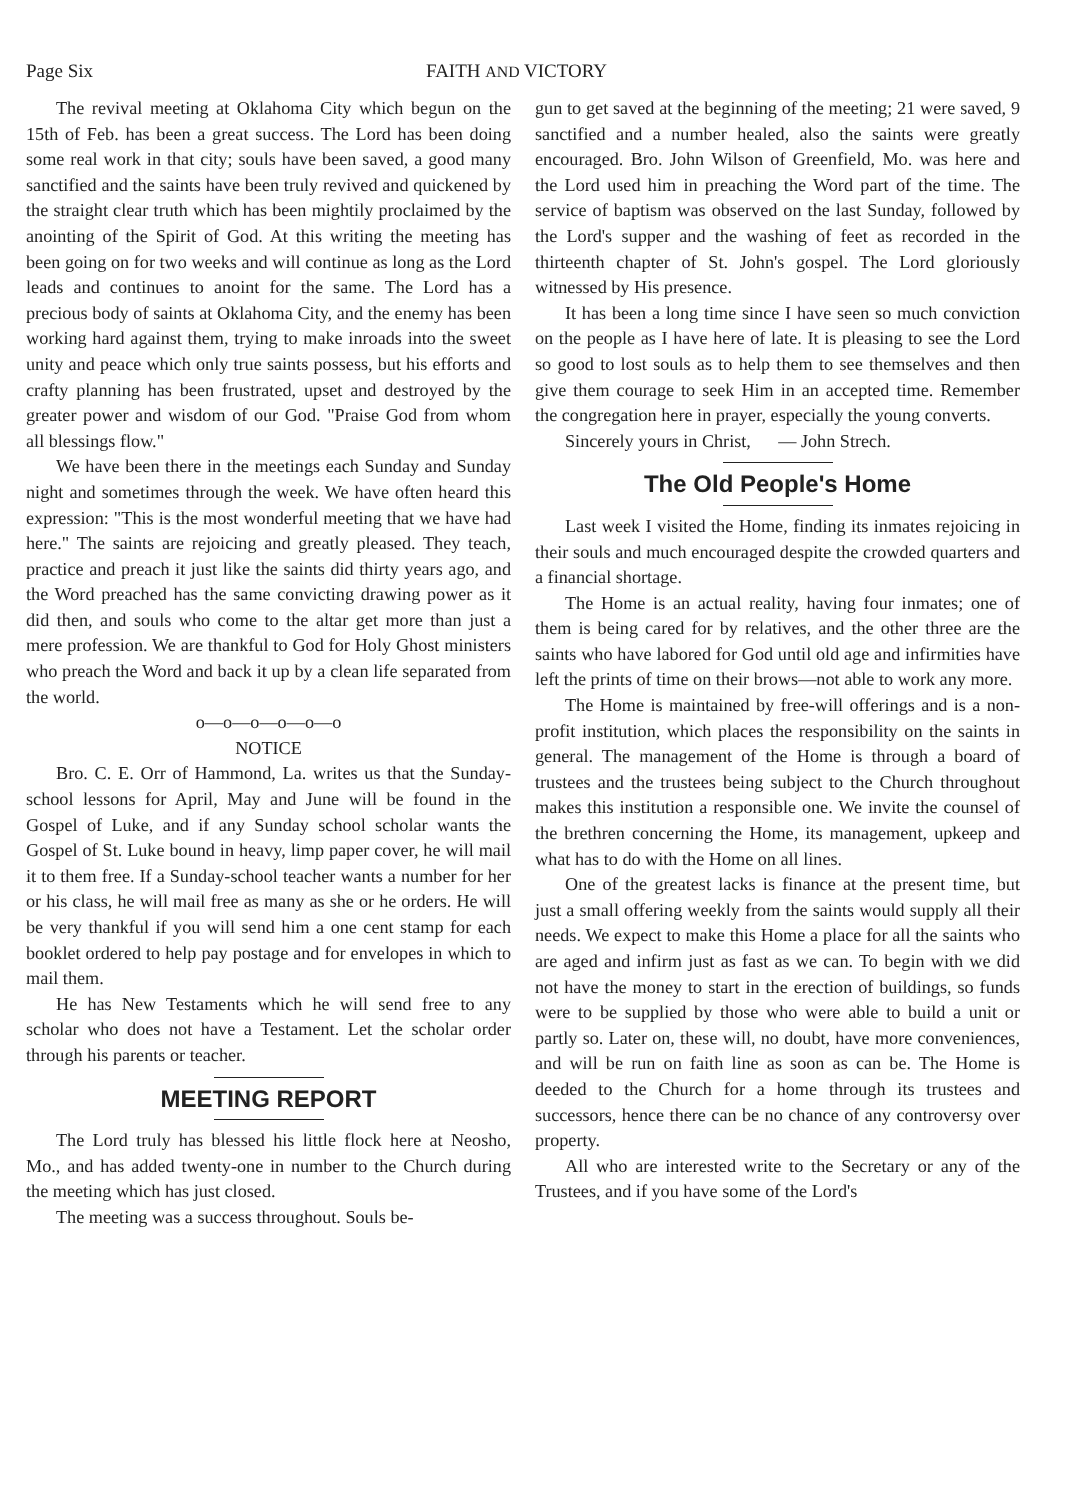Page Six FAITH AND VICTORY
The revival meeting at Oklahoma City which begun on the 15th of Feb. has been a great success. The Lord has been doing some real work in that city; souls have been saved, a good many sanctified and the saints have been truly revived and quickened by the straight clear truth which has been mightily proclaimed by the anointing of the Spirit of God. At this writing the meeting has been going on for two weeks and will continue as long as the Lord leads and continues to anoint for the same. The Lord has a precious body of saints at Oklahoma City, and the enemy has been working hard against them, trying to make inroads into the sweet unity and peace which only true saints possess, but his efforts and crafty planning has been frustrated, upset and destroyed by the greater power and wisdom of our God. "Praise God from whom all blessings flow."
We have been there in the meetings each Sunday and Sunday night and sometimes through the week. We have often heard this expression: "This is the most wonderful meeting that we have had here." The saints are rejoicing and greatly pleased. They teach, practice and preach it just like the saints did thirty years ago, and the Word preached has the same convicting drawing power as it did then, and souls who come to the altar get more than just a mere profession. We are thankful to God for Holy Ghost ministers who preach the Word and back it up by a clean life separated from the world.
o—o—o—o—o—o
NOTICE
Bro. C. E. Orr of Hammond, La. writes us that the Sunday-school lessons for April, May and June will be found in the Gospel of Luke, and if any Sunday school scholar wants the Gospel of St. Luke bound in heavy, limp paper cover, he will mail it to them free. If a Sunday-school teacher wants a number for her or his class, he will mail free as many as she or he orders. He will be very thankful if you will send him a one cent stamp for each booklet ordered to help pay postage and for envelopes in which to mail them.
He has New Testaments which he will send free to any scholar who does not have a Testament. Let the scholar order through his parents or teacher.
MEETING REPORT
The Lord truly has blessed his little flock here at Neosho, Mo., and has added twenty-one in number to the Church during the meeting which has just closed.
The meeting was a success throughout. Souls be-
gun to get saved at the beginning of the meeting; 21 were saved, 9 sanctified and a number healed, also the saints were greatly encouraged. Bro. John Wilson of Greenfield, Mo. was here and the Lord used him in preaching the Word part of the time. The service of baptism was observed on the last Sunday, followed by the Lord's supper and the washing of feet as recorded in the thirteenth chapter of St. John's gospel. The Lord gloriously witnessed by His presence.
It has been a long time since I have seen so much conviction on the people as I have here of late. It is pleasing to see the Lord so good to lost souls as to help them to see themselves and then give them courage to seek Him in an accepted time. Remember the congregation here in prayer, especially the young converts.
Sincerely yours in Christ, — John Strech.
The Old People's Home
Last week I visited the Home, finding its inmates rejoicing in their souls and much encouraged despite the crowded quarters and a financial shortage.
The Home is an actual reality, having four inmates; one of them is being cared for by relatives, and the other three are the saints who have labored for God until old age and infirmities have left the prints of time on their brows—not able to work any more.
The Home is maintained by free-will offerings and is a non-profit institution, which places the responsibility on the saints in general. The management of the Home is through a board of trustees and the trustees being subject to the Church throughout makes this institution a responsible one. We invite the counsel of the brethren concerning the Home, its management, upkeep and what has to do with the Home on all lines.
One of the greatest lacks is finance at the present time, but just a small offering weekly from the saints would supply all their needs. We expect to make this Home a place for all the saints who are aged and infirm just as fast as we can. To begin with we did not have the money to start in the erection of buildings, so funds were to be supplied by those who were able to build a unit or partly so. Later on, these will, no doubt, have more conveniences, and will be run on faith line as soon as can be. The Home is deeded to the Church for a home through its trustees and successors, hence there can be no chance of any controversy over property.
All who are interested write to the Secretary or any of the Trustees, and if you have some of the Lord's